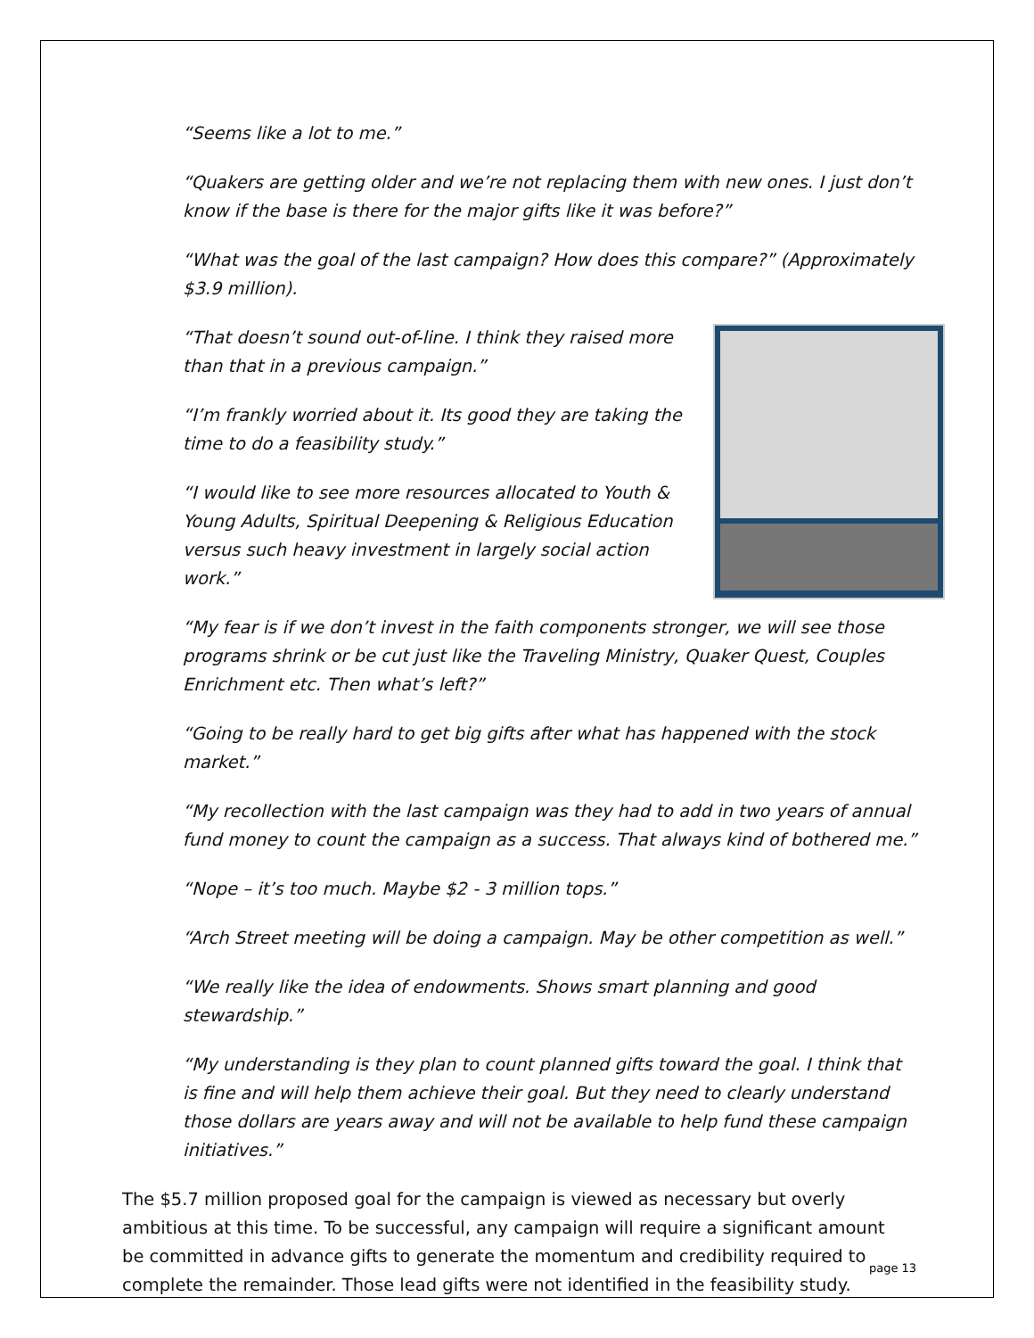“Seems like a lot to me.”
“Quakers are getting older and we’re not replacing them with new ones. I just don’t know if the base is there for the major gifts like it was before?”
“What was the goal of the last campaign? How does this compare?” (Approximately $3.9 million).
“That doesn’t sound out-of-line. I think they raised more than that in a previous campaign.”
“I’m frankly worried about it. Its good they are taking the time to do a feasibility study.”
“I would like to see more resources allocated to Youth & Young Adults, Spiritual Deepening & Religious Education versus such heavy investment in largely social action work.”
“My fear is if we don’t invest in the faith components stronger, we will see those programs shrink or be cut just like the Traveling Ministry, Quaker Quest, Couples Enrichment etc. Then what’s left?”
“Going to be really hard to get big gifts after what has happened with the stock market.”
“My recollection with the last campaign was they had to add in two years of annual fund money to count the campaign as a success. That always kind of bothered me.”
“Nope – it’s too much. Maybe $2 - 3 million tops.”
“Arch Street meeting will be doing a campaign. May be other competition as well.”
“We really like the idea of endowments. Shows smart planning and good stewardship.”
“My understanding is they plan to count planned gifts toward the goal. I think that is fine and will help them achieve their goal. But they need to clearly understand those dollars are years away and will not be available to help fund these campaign initiatives.”
The $5.7 million proposed goal for the campaign is viewed as necessary but overly ambitious at this time. To be successful, any campaign will require a significant amount be committed in advance gifts to generate the momentum and credibility required to complete the remainder. Those lead gifts were not identified in the feasibility study.
page 13